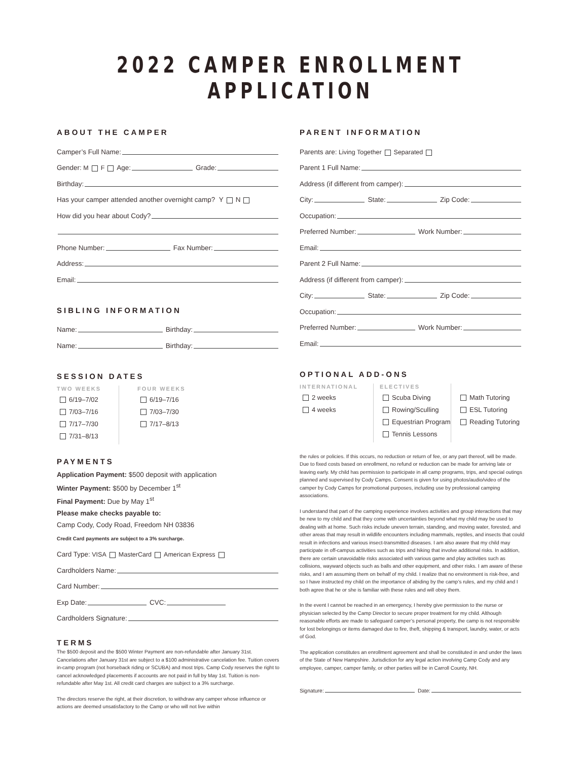2022 CAMPER ENROLLMENT APPLICATION
ABOUT THE CAMPER
Camper’s Full Name:
Gender: M F Age: Grade:
Birthday:
Has your camper attended another overnight camp? Y N
How did you hear about Cody?
Phone Number: Fax Number:
Address:
Email:
SIBLING INFORMATION
Name: Birthday:
Name: Birthday:
SESSION DATES
TWO WEEKS
6/19–7/02
7/03–7/16
7/17–7/30
7/31–8/13
FOUR WEEKS
6/19–7/16
7/03–7/30
7/17–8/13
PAYMENTS
Application Payment: $500 deposit with application
Winter Payment: $500 by December 1<sup>st</sup>
Final Payment: Due by May 1<sup>st</sup>
Please make checks payable to:
Camp Cody, Cody Road, Freedom NH 03836
Credit Card payments are subject to a 3% surcharge.
Card Type: VISA MasterCard American Express
Cardholders Name:
Card Number:
Exp Date: CVC:
Cardholders Signature:
TERMS
The $500 deposit and the $500 Winter Payment are non-refundable after January 31st. Cancelations after January 31st are subject to a $100 administrative cancelation fee. Tuition covers in-camp program (not horseback riding or SCUBA) and most trips. Camp Cody reserves the right to cancel acknowledged placements if accounts are not paid in full by May 1st. Tuition is non-refundable after May 1st. All credit card charges are subject to a 3% surcharge.
The directors reserve the right, at their discretion, to withdraw any camper whose influence or actions are deemed unsatisfactory to the Camp or who will not live within
PARENT INFORMATION
Parents are: Living Together Separated
Parent 1 Full Name:
Address (if different from camper):
City: State: Zip Code:
Occupation:
Preferred Number: Work Number:
Email:
Parent 2 Full Name:
Address (if different from camper):
City: State: Zip Code:
Occupation:
Preferred Number: Work Number:
Email:
OPTIONAL ADD-ONS
INTERNATIONAL
2 weeks
4 weeks
ELECTIVES
Scuba Diving
Rowing/Sculling
Equestrian Program
Tennis Lessons
Math Tutoring
ESL Tutoring
Reading Tutoring
the rules or policies. If this occurs, no reduction or return of fee, or any part thereof, will be made. Due to fixed costs based on enrollment, no refund or reduction can be made for arriving late or leaving early. My child has permission to participate in all camp programs, trips, and special outings planned and supervised by Cody Camps. Consent is given for using photos/audio/video of the camper by Cody Camps for promotional purposes, including use by professional camping associations.
I understand that part of the camping experience involves activities and group interactions that may be new to my child and that they come with uncertainties beyond what my child may be used to dealing with at home. Such risks include uneven terrain, standing, and moving water, forested, and other areas that may result in wildlife encounters including mammals, reptiles, and insects that could result in infections and various insect-transmitted diseases. I am also aware that my child may participate in off-campus activities such as trips and hiking that involve additional risks. In addition, there are certain unavoidable risks associated with various game and play activities such as collisions, wayward objects such as balls and other equipment, and other risks. I am aware of these risks, and I am assuming them on behalf of my child. I realize that no environment is risk-free, and so I have instructed my child on the importance of abiding by the camp’s rules, and my child and I both agree that he or she is familiar with these rules and will obey them.
In the event I cannot be reached in an emergency, I hereby give permission to the nurse or physician selected by the Camp Director to secure proper treatment for my child. Although reasonable efforts are made to safeguard camper’s personal property, the camp is not responsible for lost belongings or items damaged due to fire, theft, shipping & transport, laundry, water, or acts of God.
The application constitutes an enrollment agreement and shall be constituted in and under the laws of the State of New Hampshire. Jurisdiction for any legal action involving Camp Cody and any employee, camper, camper family, or other parties will be in Carroll County, NH.
Signature: Date: